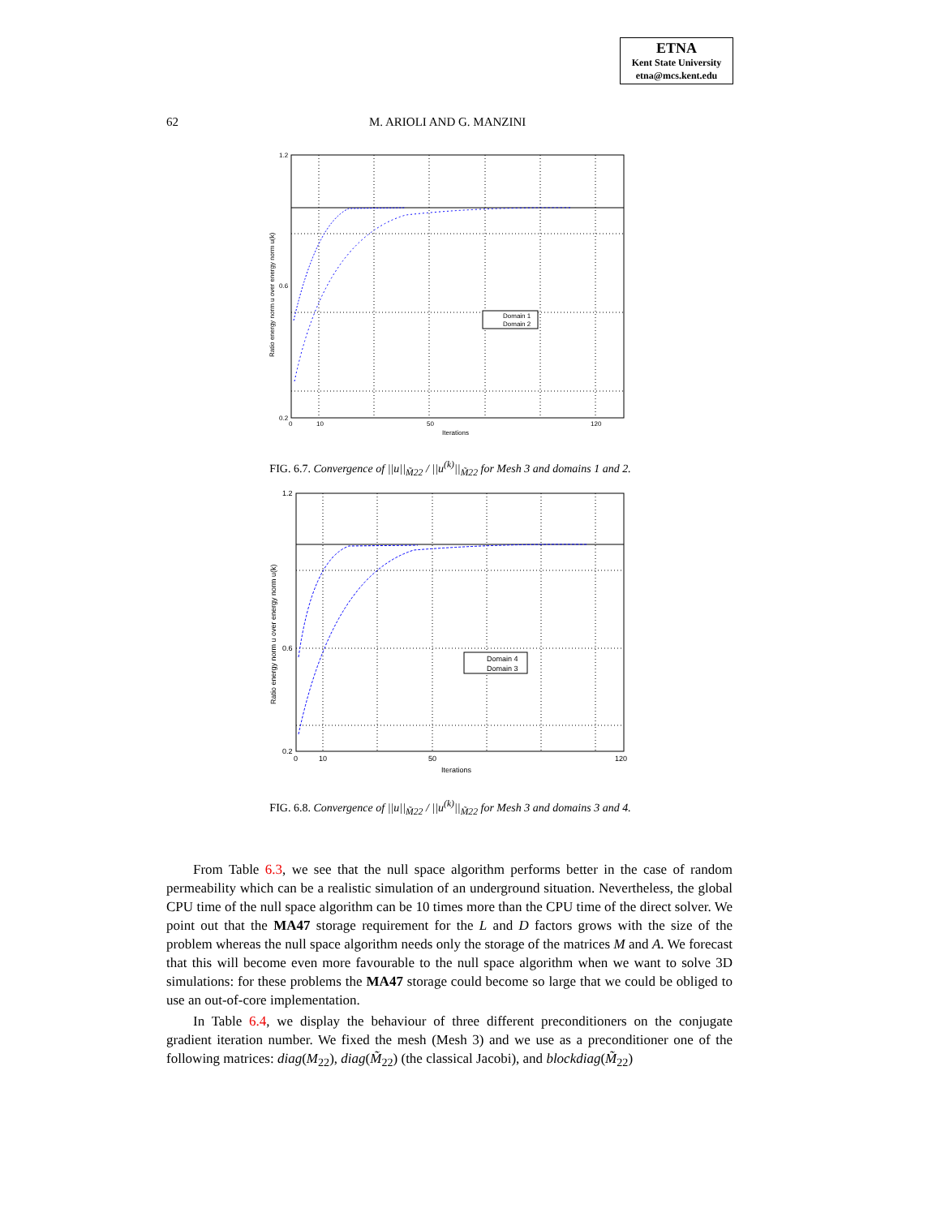ETNA
Kent State University
etna@mcs.kent.edu
62 M. ARIOLI AND G. MANZINI
Domain 1
Domain 2
1.2
0.6
0.2
0
10
50
120
Iterations
Ratio energy norm u over energy norm u(k)
FIG. 6.7. Convergence of ||u||<sub>M̃22</sub> / ||u<sup>(k)</sup>||<sub>M̃22</sub> for Mesh 3 and domains 1 and 2.
Domain 4
Domain 3
1.2
0.6
0.2
0
10
50
120
Iterations
Ratio energy norm u over energy norm u(k)
FIG. 6.8. Convergence of ||u||<sub>M̃22</sub> / ||u<sup>(k)</sup>||<sub>M̃22</sub> for Mesh 3 and domains 3 and 4.
From Table 6.3, we see that the null space algorithm performs better in the case of random permeability which can be a realistic simulation of an underground situation. Nevertheless, the global CPU time of the null space algorithm can be 10 times more than the CPU time of the direct solver. We point out that the MA47 storage requirement for the L and D factors grows with the size of the problem whereas the null space algorithm needs only the storage of the matrices M and A. We forecast that this will become even more favourable to the null space algorithm when we want to solve 3D simulations: for these problems the MA47 storage could become so large that we could be obliged to use an out-of-core implementation.
In Table 6.4, we display the behaviour of three different preconditioners on the conjugate gradient iteration number. We fixed the mesh (Mesh 3) and we use as a preconditioner one of the following matrices: diag(M<sub>22</sub>), diag(M̃<sub>22</sub>) (the classical Jacobi), and blockdiag(M̃<sub>22</sub>)